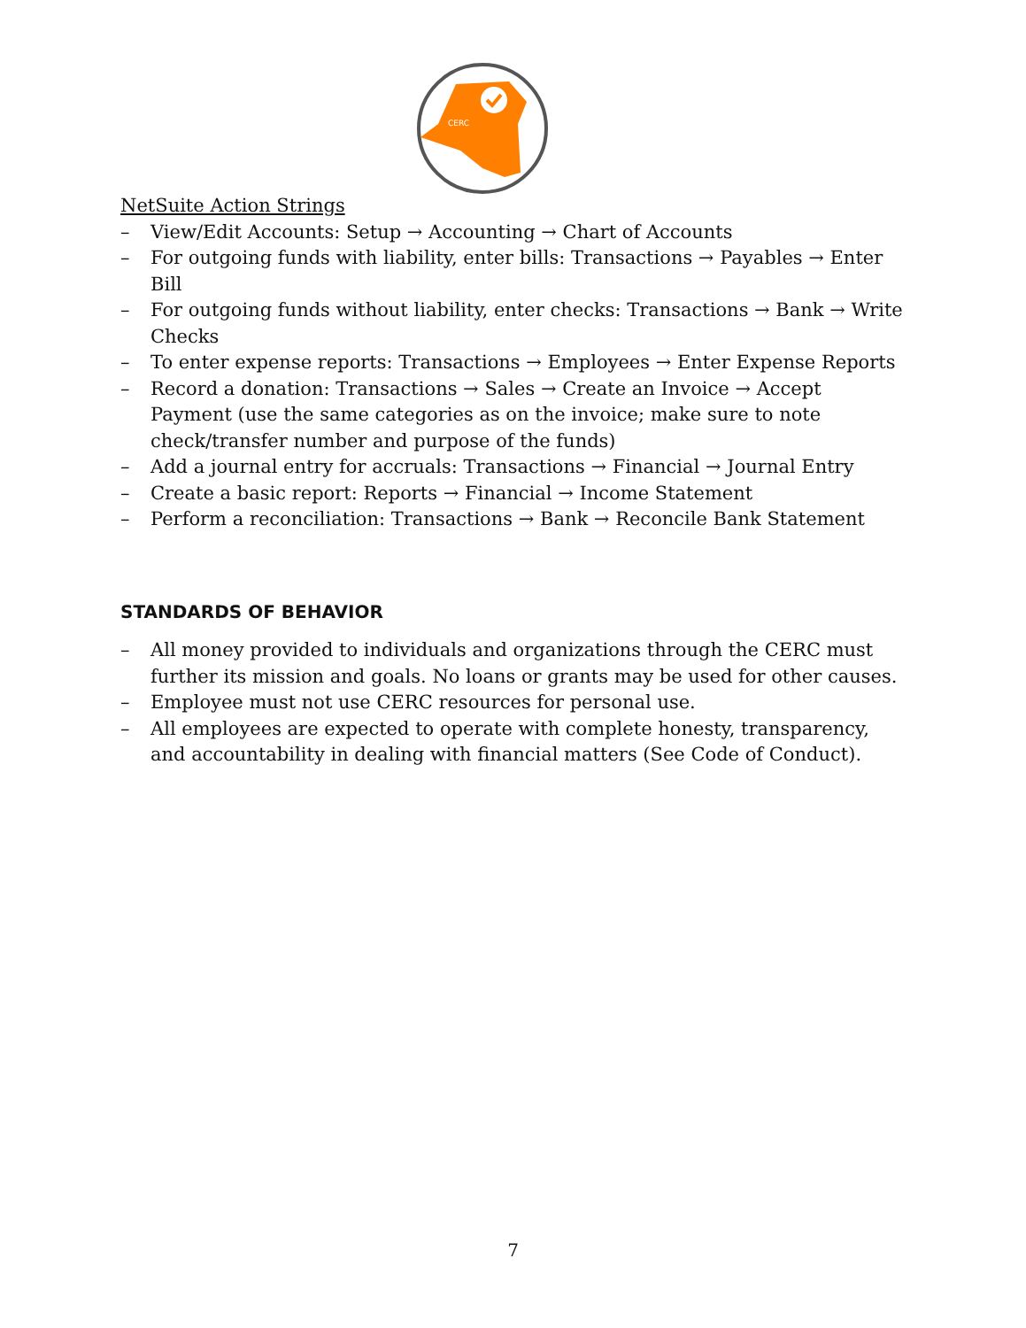CERC
NetSuite Action Strings
– View/Edit Accounts: Setup → Accounting → Chart of Accounts
– For outgoing funds with liability, enter bills: Transactions → Payables → Enter Bill
– For outgoing funds without liability, enter checks: Transactions → Bank → Write Checks
– To enter expense reports: Transactions → Employees → Enter Expense Reports
– Record a donation: Transactions → Sales → Create an Invoice → Accept Payment (use the same categories as on the invoice; make sure to note check/transfer number and purpose of the funds)
– Add a journal entry for accruals: Transactions → Financial → Journal Entry
– Create a basic report: Reports → Financial → Income Statement
– Perform a reconciliation: Transactions → Bank → Reconcile Bank Statement
STANDARDS OF BEHAVIOR
– All money provided to individuals and organizations through the CERC must further its mission and goals. No loans or grants may be used for other causes.
– Employee must not use CERC resources for personal use.
– All employees are expected to operate with complete honesty, transparency, and accountability in dealing with financial matters (See Code of Conduct).
7